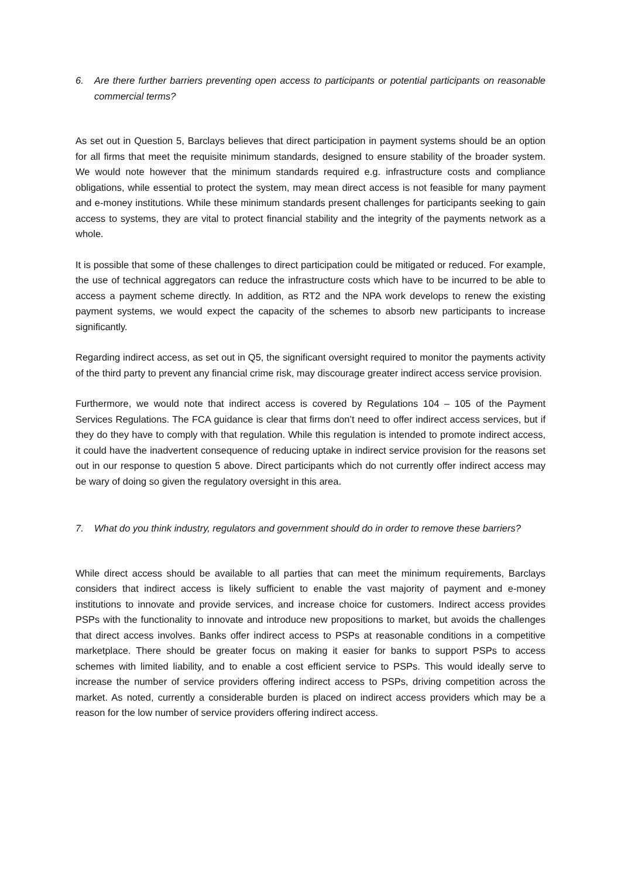6. Are there further barriers preventing open access to participants or potential participants on reasonable commercial terms?
As set out in Question 5, Barclays believes that direct participation in payment systems should be an option for all firms that meet the requisite minimum standards, designed to ensure stability of the broader system. We would note however that the minimum standards required e.g. infrastructure costs and compliance obligations, while essential to protect the system, may mean direct access is not feasible for many payment and e-money institutions. While these minimum standards present challenges for participants seeking to gain access to systems, they are vital to protect financial stability and the integrity of the payments network as a whole.
It is possible that some of these challenges to direct participation could be mitigated or reduced. For example, the use of technical aggregators can reduce the infrastructure costs which have to be incurred to be able to access a payment scheme directly. In addition, as RT2 and the NPA work develops to renew the existing payment systems, we would expect the capacity of the schemes to absorb new participants to increase significantly.
Regarding indirect access, as set out in Q5, the significant oversight required to monitor the payments activity of the third party to prevent any financial crime risk, may discourage greater indirect access service provision.
Furthermore, we would note that indirect access is covered by Regulations 104 – 105 of the Payment Services Regulations. The FCA guidance is clear that firms don’t need to offer indirect access services, but if they do they have to comply with that regulation. While this regulation is intended to promote indirect access, it could have the inadvertent consequence of reducing uptake in indirect service provision for the reasons set out in our response to question 5 above. Direct participants which do not currently offer indirect access may be wary of doing so given the regulatory oversight in this area.
7. What do you think industry, regulators and government should do in order to remove these barriers?
While direct access should be available to all parties that can meet the minimum requirements, Barclays considers that indirect access is likely sufficient to enable the vast majority of payment and e-money institutions to innovate and provide services, and increase choice for customers. Indirect access provides PSPs with the functionality to innovate and introduce new propositions to market, but avoids the challenges that direct access involves. Banks offer indirect access to PSPs at reasonable conditions in a competitive marketplace. There should be greater focus on making it easier for banks to support PSPs to access schemes with limited liability, and to enable a cost efficient service to PSPs. This would ideally serve to increase the number of service providers offering indirect access to PSPs, driving competition across the market. As noted, currently a considerable burden is placed on indirect access providers which may be a reason for the low number of service providers offering indirect access.